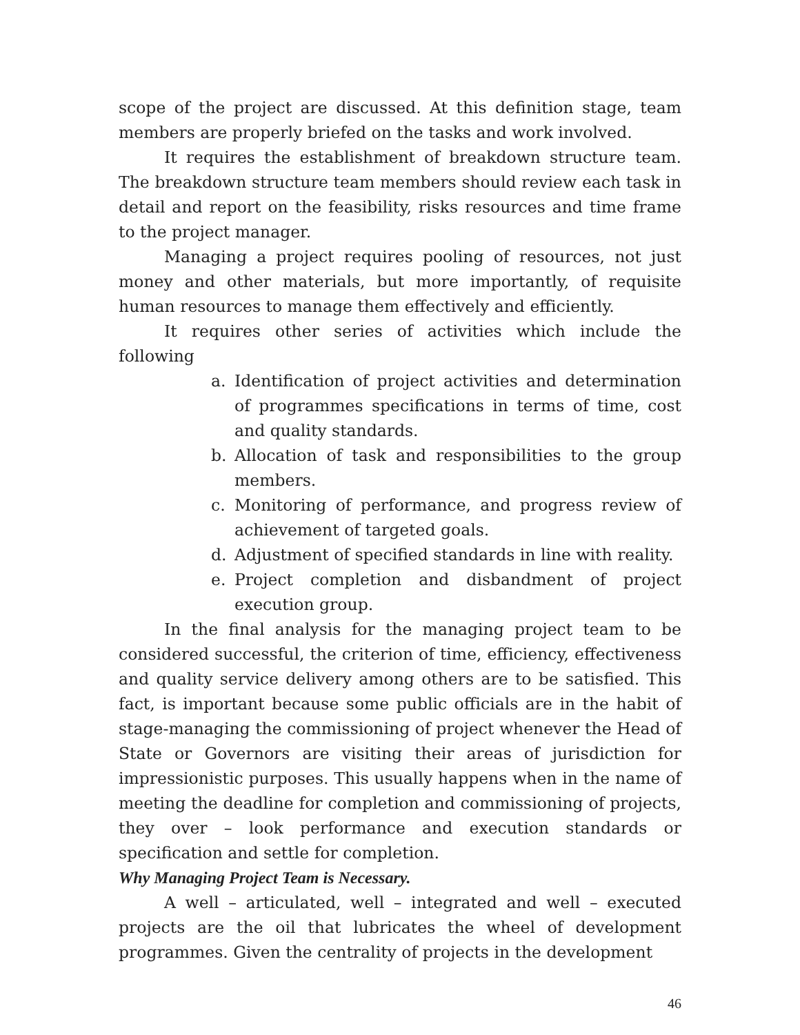scope of the project are discussed. At this definition stage, team members are properly briefed on the tasks and work involved.
It requires the establishment of breakdown structure team. The breakdown structure team members should review each task in detail and report on the feasibility, risks resources and time frame to the project manager.
Managing a project requires pooling of resources, not just money and other materials, but more importantly, of requisite human resources to manage them effectively and efficiently.
It requires other series of activities which include the following
a. Identification of project activities and determination of programmes specifications in terms of time, cost and quality standards.
b. Allocation of task and responsibilities to the group members.
c. Monitoring of performance, and progress review of achievement of targeted goals.
d. Adjustment of specified standards in line with reality.
e. Project completion and disbandment of project execution group.
In the final analysis for the managing project team to be considered successful, the criterion of time, efficiency, effectiveness and quality service delivery among others are to be satisfied. This fact, is important because some public officials are in the habit of stage-managing the commissioning of project whenever the Head of State or Governors are visiting their areas of jurisdiction for impressionistic purposes. This usually happens when in the name of meeting the deadline for completion and commissioning of projects, they over – look performance and execution standards or specification and settle for completion.
Why Managing Project Team is Necessary.
A well – articulated, well – integrated and well – executed projects are the oil that lubricates the wheel of development programmes. Given the centrality of projects in the development
46